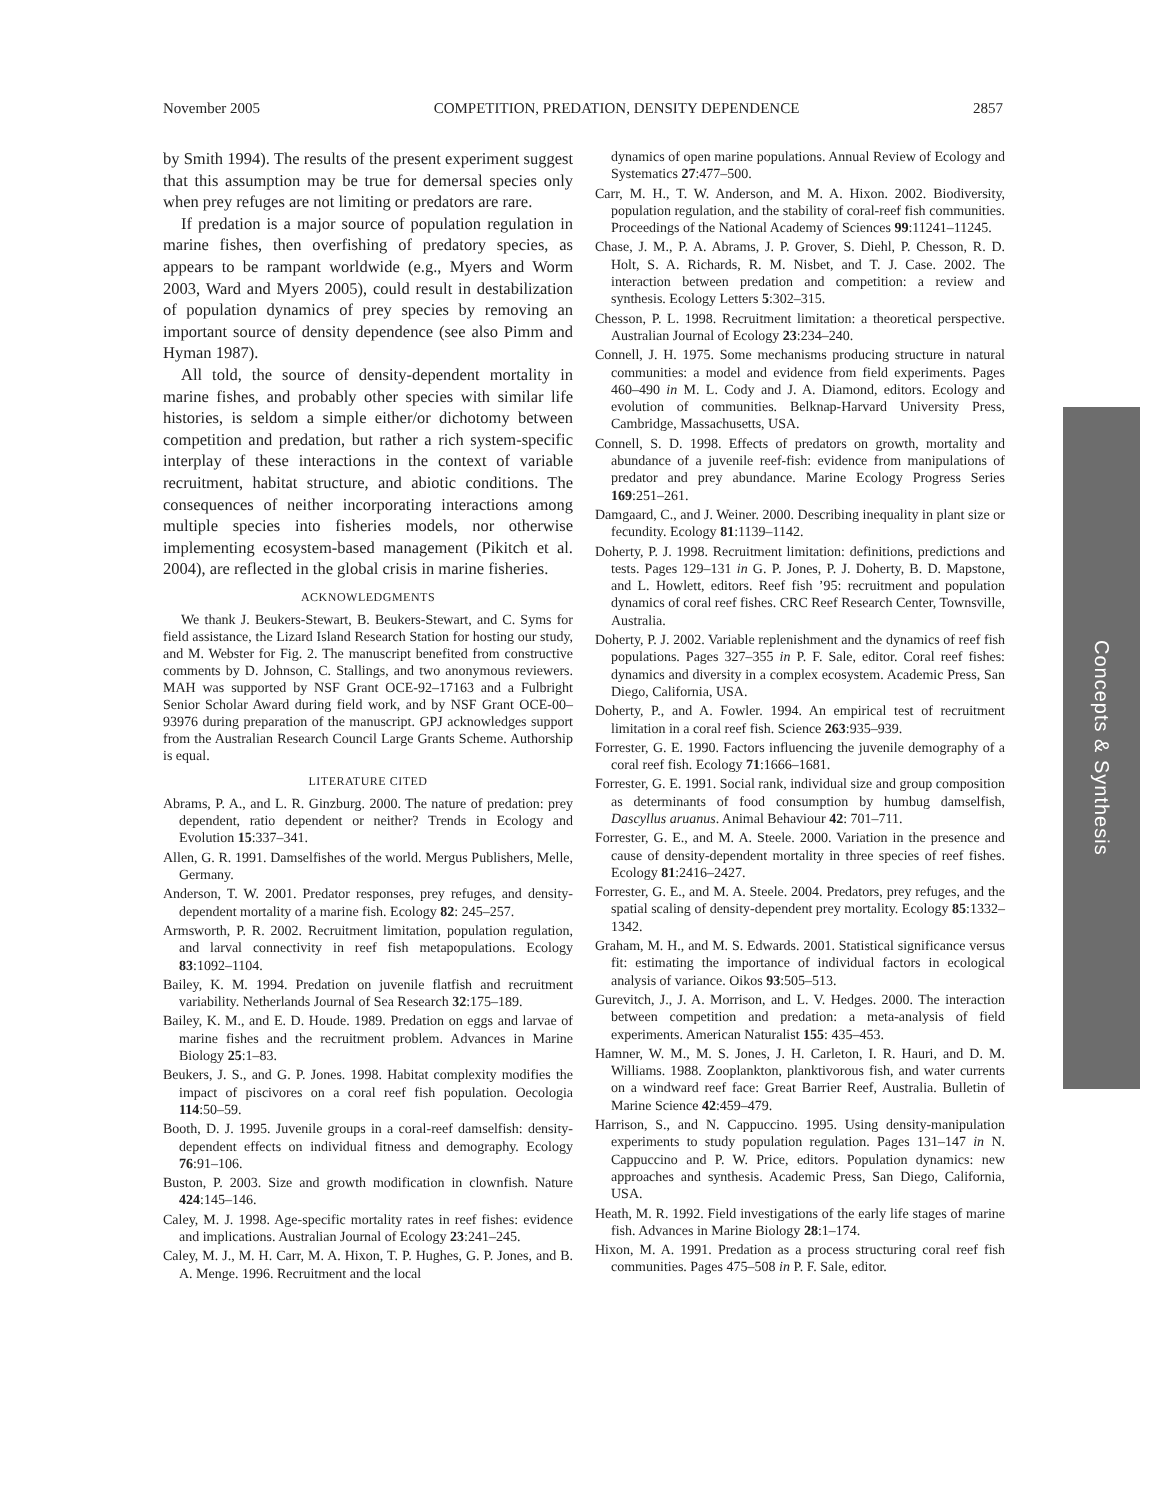November 2005 COMPETITION, PREDATION, DENSITY DEPENDENCE 2857
by Smith 1994). The results of the present experiment suggest that this assumption may be true for demersal species only when prey refuges are not limiting or predators are rare.
If predation is a major source of population regulation in marine fishes, then overfishing of predatory species, as appears to be rampant worldwide (e.g., Myers and Worm 2003, Ward and Myers 2005), could result in destabilization of population dynamics of prey species by removing an important source of density dependence (see also Pimm and Hyman 1987).
All told, the source of density-dependent mortality in marine fishes, and probably other species with similar life histories, is seldom a simple either/or dichotomy between competition and predation, but rather a rich system-specific interplay of these interactions in the context of variable recruitment, habitat structure, and abiotic conditions. The consequences of neither incorporating interactions among multiple species into fisheries models, nor otherwise implementing ecosystem-based management (Pikitch et al. 2004), are reflected in the global crisis in marine fisheries.
ACKNOWLEDGMENTS
We thank J. Beukers-Stewart, B. Beukers-Stewart, and C. Syms for field assistance, the Lizard Island Research Station for hosting our study, and M. Webster for Fig. 2. The manuscript benefited from constructive comments by D. Johnson, C. Stallings, and two anonymous reviewers. MAH was supported by NSF Grant OCE-92–17163 and a Fulbright Senior Scholar Award during field work, and by NSF Grant OCE-00–93976 during preparation of the manuscript. GPJ acknowledges support from the Australian Research Council Large Grants Scheme. Authorship is equal.
LITERATURE CITED
Abrams, P. A., and L. R. Ginzburg. 2000. The nature of predation: prey dependent, ratio dependent or neither? Trends in Ecology and Evolution 15:337–341.
Allen, G. R. 1991. Damselfishes of the world. Mergus Publishers, Melle, Germany.
Anderson, T. W. 2001. Predator responses, prey refuges, and density-dependent mortality of a marine fish. Ecology 82: 245–257.
Armsworth, P. R. 2002. Recruitment limitation, population regulation, and larval connectivity in reef fish metapopulations. Ecology 83:1092–1104.
Bailey, K. M. 1994. Predation on juvenile flatfish and recruitment variability. Netherlands Journal of Sea Research 32:175–189.
Bailey, K. M., and E. D. Houde. 1989. Predation on eggs and larvae of marine fishes and the recruitment problem. Advances in Marine Biology 25:1–83.
Beukers, J. S., and G. P. Jones. 1998. Habitat complexity modifies the impact of piscivores on a coral reef fish population. Oecologia 114:50–59.
Booth, D. J. 1995. Juvenile groups in a coral-reef damselfish: density-dependent effects on individual fitness and demography. Ecology 76:91–106.
Buston, P. 2003. Size and growth modification in clownfish. Nature 424:145–146.
Caley, M. J. 1998. Age-specific mortality rates in reef fishes: evidence and implications. Australian Journal of Ecology 23:241–245.
Caley, M. J., M. H. Carr, M. A. Hixon, T. P. Hughes, G. P. Jones, and B. A. Menge. 1996. Recruitment and the local
dynamics of open marine populations. Annual Review of Ecology and Systematics 27:477–500.
Carr, M. H., T. W. Anderson, and M. A. Hixon. 2002. Biodiversity, population regulation, and the stability of coral-reef fish communities. Proceedings of the National Academy of Sciences 99:11241–11245.
Chase, J. M., P. A. Abrams, J. P. Grover, S. Diehl, P. Chesson, R. D. Holt, S. A. Richards, R. M. Nisbet, and T. J. Case. 2002. The interaction between predation and competition: a review and synthesis. Ecology Letters 5:302–315.
Chesson, P. L. 1998. Recruitment limitation: a theoretical perspective. Australian Journal of Ecology 23:234–240.
Connell, J. H. 1975. Some mechanisms producing structure in natural communities: a model and evidence from field experiments. Pages 460–490 in M. L. Cody and J. A. Diamond, editors. Ecology and evolution of communities. Belknap-Harvard University Press, Cambridge, Massachusetts, USA.
Connell, S. D. 1998. Effects of predators on growth, mortality and abundance of a juvenile reef-fish: evidence from manipulations of predator and prey abundance. Marine Ecology Progress Series 169:251–261.
Damgaard, C., and J. Weiner. 2000. Describing inequality in plant size or fecundity. Ecology 81:1139–1142.
Doherty, P. J. 1998. Recruitment limitation: definitions, predictions and tests. Pages 129–131 in G. P. Jones, P. J. Doherty, B. D. Mapstone, and L. Howlett, editors. Reef fish ’95: recruitment and population dynamics of coral reef fishes. CRC Reef Research Center, Townsville, Australia.
Doherty, P. J. 2002. Variable replenishment and the dynamics of reef fish populations. Pages 327–355 in P. F. Sale, editor. Coral reef fishes: dynamics and diversity in a complex ecosystem. Academic Press, San Diego, California, USA.
Doherty, P., and A. Fowler. 1994. An empirical test of recruitment limitation in a coral reef fish. Science 263:935–939.
Forrester, G. E. 1990. Factors influencing the juvenile demography of a coral reef fish. Ecology 71:1666–1681.
Forrester, G. E. 1991. Social rank, individual size and group composition as determinants of food consumption by humbug damselfish, Dascyllus aruanus. Animal Behaviour 42: 701–711.
Forrester, G. E., and M. A. Steele. 2000. Variation in the presence and cause of density-dependent mortality in three species of reef fishes. Ecology 81:2416–2427.
Forrester, G. E., and M. A. Steele. 2004. Predators, prey refuges, and the spatial scaling of density-dependent prey mortality. Ecology 85:1332–1342.
Graham, M. H., and M. S. Edwards. 2001. Statistical significance versus fit: estimating the importance of individual factors in ecological analysis of variance. Oikos 93:505–513.
Gurevitch, J., J. A. Morrison, and L. V. Hedges. 2000. The interaction between competition and predation: a meta-analysis of field experiments. American Naturalist 155: 435–453.
Hamner, W. M., M. S. Jones, J. H. Carleton, I. R. Hauri, and D. M. Williams. 1988. Zooplankton, planktivorous fish, and water currents on a windward reef face: Great Barrier Reef, Australia. Bulletin of Marine Science 42:459–479.
Harrison, S., and N. Cappuccino. 1995. Using density-manipulation experiments to study population regulation. Pages 131–147 in N. Cappuccino and P. W. Price, editors. Population dynamics: new approaches and synthesis. Academic Press, San Diego, California, USA.
Heath, M. R. 1992. Field investigations of the early life stages of marine fish. Advances in Marine Biology 28:1–174.
Hixon, M. A. 1991. Predation as a process structuring coral reef fish communities. Pages 475–508 in P. F. Sale, editor.
Concepts & Synthesis